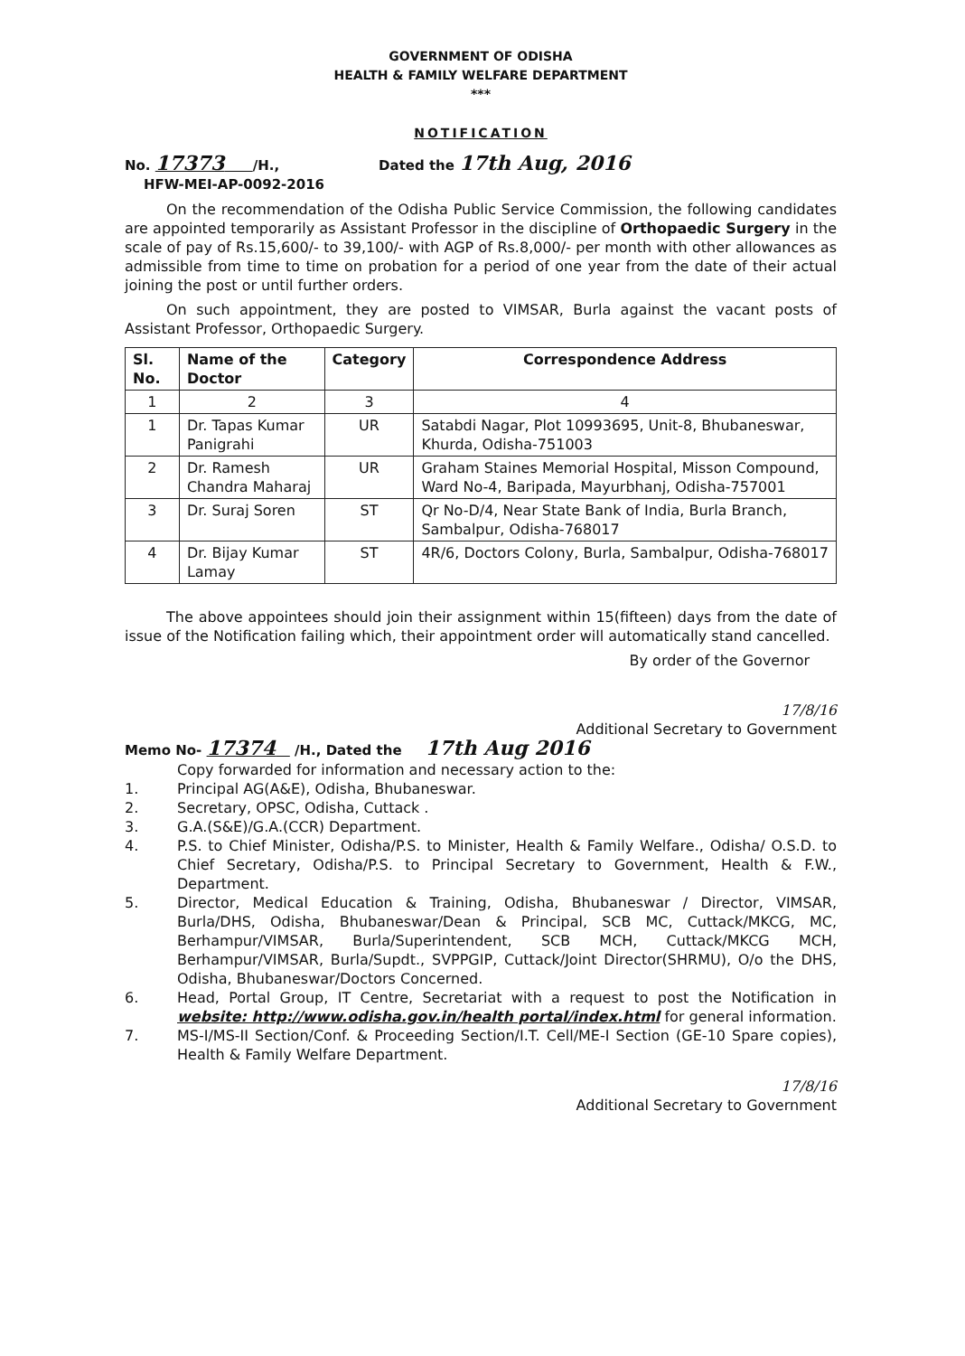GOVERNMENT OF ODISHA
HEALTH & FAMILY WELFARE DEPARTMENT
***
NOTIFICATION
No. 17373 /H.,
HFW-MEI-AP-0092-2016
Dated the 17th Aug, 2016
On the recommendation of the Odisha Public Service Commission, the following candidates are appointed temporarily as Assistant Professor in the discipline of Orthopaedic Surgery in the scale of pay of Rs.15,600/- to 39,100/- with AGP of Rs.8,000/- per month with other allowances as admissible from time to time on probation for a period of one year from the date of their actual joining the post or until further orders.
On such appointment, they are posted to VIMSAR, Burla against the vacant posts of Assistant Professor, Orthopaedic Surgery.
| Sl. No. | Name of the Doctor | Category | Correspondence Address |
| --- | --- | --- | --- |
| 1 | 2 | 3 | 4 |
| 1 | Dr. Tapas Kumar Panigrahi | UR | Satabdi Nagar, Plot 10993695, Unit-8, Bhubaneswar, Khurda, Odisha-751003 |
| 2 | Dr. Ramesh Chandra Maharaj | UR | Graham Staines Memorial Hospital, Misson Compound, Ward No-4, Baripada, Mayurbhanj, Odisha-757001 |
| 3 | Dr. Suraj Soren | ST | Qr No-D/4, Near State Bank of India, Burla Branch, Sambalpur, Odisha-768017 |
| 4 | Dr. Bijay Kumar Lamay | ST | 4R/6, Doctors Colony, Burla, Sambalpur, Odisha-768017 |
The above appointees should join their assignment within 15(fifteen) days from the date of issue of the Notification failing which, their appointment order will automatically stand cancelled.
By order of the Governor
17/8/16
Additional Secretary to Government
Memo No- 17374 /H., Dated the 17th Aug 2016
Copy forwarded for information and necessary action to the:
1. Principal AG(A&E), Odisha, Bhubaneswar.
2. Secretary, OPSC, Odisha, Cuttack .
3. G.A.(S&E)/G.A.(CCR) Department.
4. P.S. to Chief Minister, Odisha/P.S. to Minister, Health & Family Welfare., Odisha/ O.S.D. to Chief Secretary, Odisha/P.S. to Principal Secretary to Government, Health & F.W., Department.
5. Director, Medical Education & Training, Odisha, Bhubaneswar / Director, VIMSAR, Burla/DHS, Odisha, Bhubaneswar/Dean & Principal, SCB MC, Cuttack/MKCG, MC, Berhampur/VIMSAR, Burla/Superintendent, SCB MCH, Cuttack/MKCG MCH, Berhampur/VIMSAR, Burla/Supdt., SVPPGIP, Cuttack/Joint Director(SHRMU), O/o the DHS, Odisha, Bhubaneswar/Doctors Concerned.
6. Head, Portal Group, IT Centre, Secretariat with a request to post the Notification in website: http://www.odisha.gov.in/health portal/index.html for general information.
7. MS-I/MS-II Section/Conf. & Proceeding Section/I.T. Cell/ME-I Section (GE-10 Spare copies), Health & Family Welfare Department.
17/8/16
Additional Secretary to Government